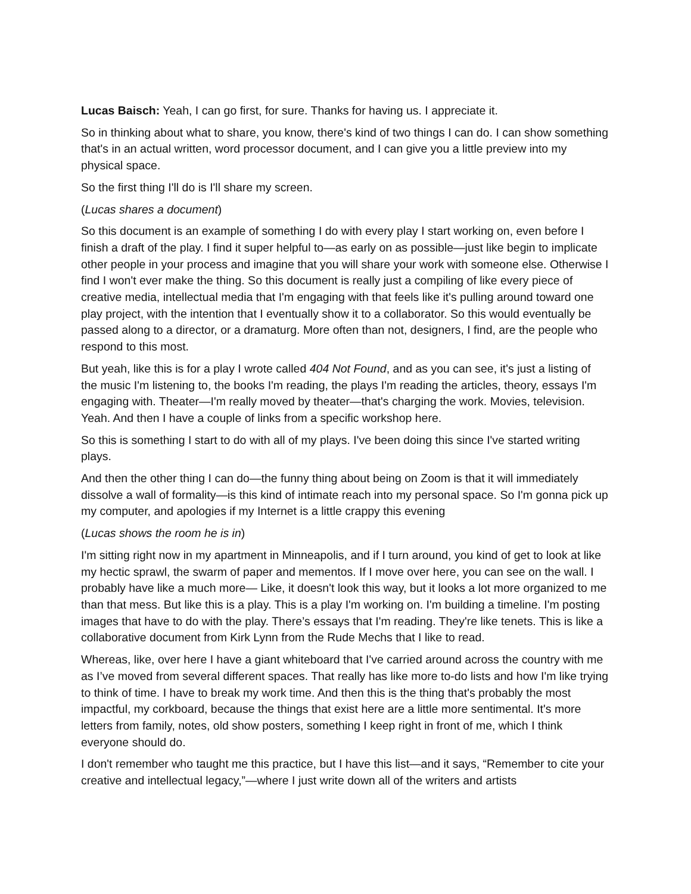Lucas Baisch: Yeah, I can go first, for sure. Thanks for having us. I appreciate it.
So in thinking about what to share, you know, there's kind of two things I can do. I can show something that's in an actual written, word processor document, and I can give you a little preview into my physical space.
So the first thing I'll do is I'll share my screen.
(Lucas shares a document)
So this document is an example of something I do with every play I start working on, even before I finish a draft of the play. I find it super helpful to—as early on as possible—just like begin to implicate other people in your process and imagine that you will share your work with someone else. Otherwise I find I won't ever make the thing. So this document is really just a compiling of like every piece of creative media, intellectual media that I'm engaging with that feels like it's pulling around toward one play project, with the intention that I eventually show it to a collaborator. So this would eventually be passed along to a director, or a dramaturg. More often than not, designers, I find, are the people who respond to this most.
But yeah, like this is for a play I wrote called 404 Not Found, and as you can see, it's just a listing of the music I'm listening to, the books I'm reading, the plays I'm reading the articles, theory, essays I'm engaging with. Theater—I'm really moved by theater—that's charging the work. Movies, television. Yeah. And then I have a couple of links from a specific workshop here.
So this is something I start to do with all of my plays. I've been doing this since I've started writing plays.
And then the other thing I can do—the funny thing about being on Zoom is that it will immediately dissolve a wall of formality—is this kind of intimate reach into my personal space. So I'm gonna pick up my computer, and apologies if my Internet is a little crappy this evening
(Lucas shows the room he is in)
I'm sitting right now in my apartment in Minneapolis, and if I turn around, you kind of get to look at like my hectic sprawl, the swarm of paper and mementos. If I move over here, you can see on the wall. I probably have like a much more— Like, it doesn't look this way, but it looks a lot more organized to me than that mess. But like this is a play. This is a play I'm working on. I'm building a timeline. I'm posting images that have to do with the play. There’s essays that I'm reading. They're like tenets. This is like a collaborative document from Kirk Lynn from the Rude Mechs that I like to read.
Whereas, like, over here I have a giant whiteboard that I've carried around across the country with me as I’ve moved from several different spaces. That really has like more to-do lists and how I'm like trying to think of time. I have to break my work time. And then this is the thing that's probably the most impactful, my corkboard, because the things that exist here are a little more sentimental. It's more letters from family, notes, old show posters, something I keep right in front of me, which I think everyone should do.
I don't remember who taught me this practice, but I have this list—and it says, “Remember to cite your creative and intellectual legacy,”—where I just write down all of the writers and artists